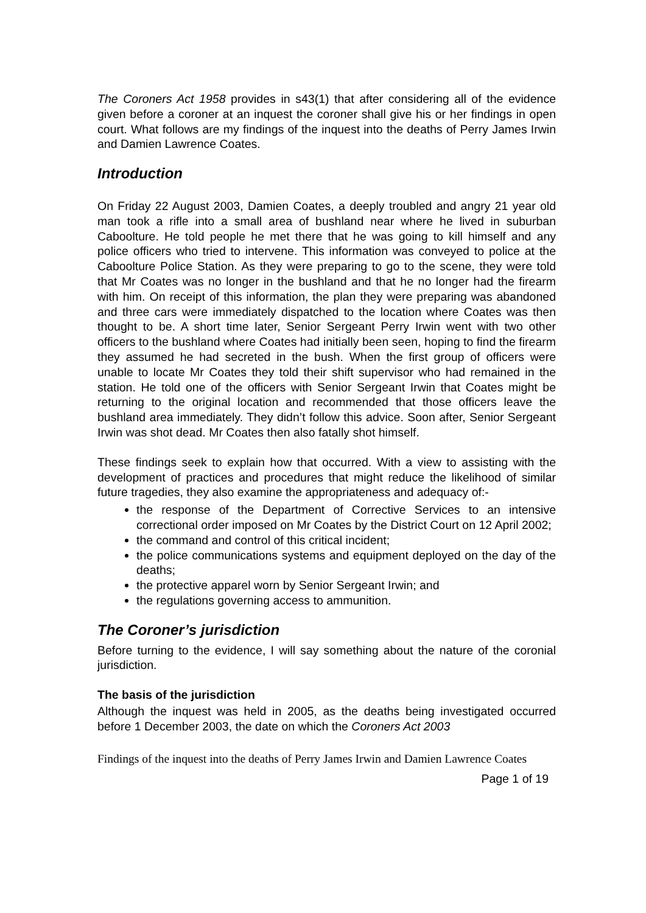The Coroners Act 1958 provides in s43(1) that after considering all of the evidence given before a coroner at an inquest the coroner shall give his or her findings in open court. What follows are my findings of the inquest into the deaths of Perry James Irwin and Damien Lawrence Coates.
Introduction
On Friday 22 August 2003, Damien Coates, a deeply troubled and angry 21 year old man took a rifle into a small area of bushland near where he lived in suburban Caboolture. He told people he met there that he was going to kill himself and any police officers who tried to intervene. This information was conveyed to police at the Caboolture Police Station. As they were preparing to go to the scene, they were told that Mr Coates was no longer in the bushland and that he no longer had the firearm with him. On receipt of this information, the plan they were preparing was abandoned and three cars were immediately dispatched to the location where Coates was then thought to be. A short time later, Senior Sergeant Perry Irwin went with two other officers to the bushland where Coates had initially been seen, hoping to find the firearm they assumed he had secreted in the bush. When the first group of officers were unable to locate Mr Coates they told their shift supervisor who had remained in the station. He told one of the officers with Senior Sergeant Irwin that Coates might be returning to the original location and recommended that those officers leave the bushland area immediately. They didn’t follow this advice. Soon after, Senior Sergeant Irwin was shot dead. Mr Coates then also fatally shot himself.
These findings seek to explain how that occurred. With a view to assisting with the development of practices and procedures that might reduce the likelihood of similar future tragedies, they also examine the appropriateness and adequacy of:-
the response of the Department of Corrective Services to an intensive correctional order imposed on Mr Coates by the District Court on 12 April 2002;
the command and control of this critical incident;
the police communications systems and equipment deployed on the day of the deaths;
the protective apparel worn by Senior Sergeant Irwin; and
the regulations governing access to ammunition.
The Coroner’s jurisdiction
Before turning to the evidence, I will say something about the nature of the coronial jurisdiction.
The basis of the jurisdiction
Although the inquest was held in 2005, as the deaths being investigated occurred before 1 December 2003, the date on which the Coroners Act 2003
Findings of the inquest into the deaths of Perry James Irwin and Damien Lawrence Coates
Page 1 of 19